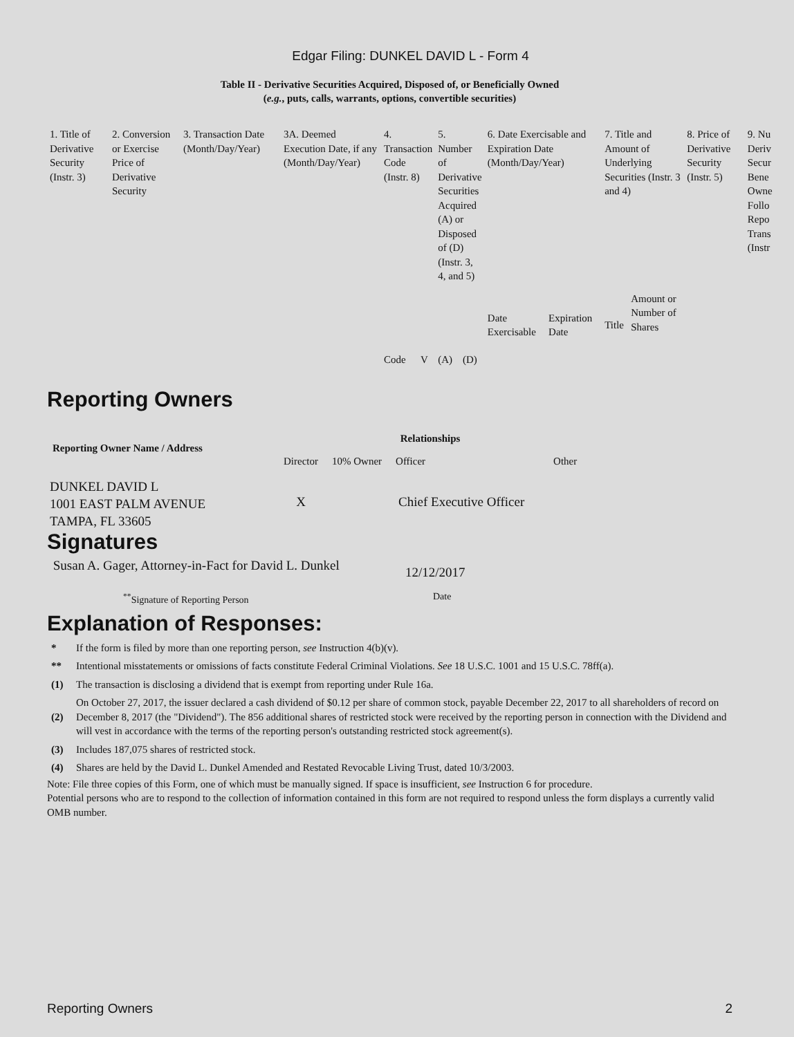Edgar Filing: DUNKEL DAVID L - Form 4
Table II - Derivative Securities Acquired, Disposed of, or Beneficially Owned
(e.g., puts, calls, warrants, options, convertible securities)
| 1. Title of Derivative Security (Instr. 3) | 2. Conversion or Exercise Price of Derivative Security | 3. Transaction Date (Month/Day/Year) | 3A. Deemed Execution Date, if any (Month/Day/Year) | 4. Transaction Code (Instr. 8) | | 5. Number of Derivative Securities Acquired (A) or Disposed of (D) (Instr. 3, 4, and 5) | | 6. Date Exercisable and Expiration Date (Month/Day/Year) | | 7. Title and Amount of Underlying Securities (Instr. 3 and 4) | | 8. Price of Derivative Security (Instr. 5) | 9. Nu Deriv Secur Bene Owne Follo Repo Trans (Instr |
| | | | | Code | V | (A) | (D) | Date Exercisable | Expiration Date | Title | Amount or Number of Shares | | |
Reporting Owners
| Reporting Owner Name / Address | Relationships | | | |
| --- | --- | --- | --- | --- |
| | Director | 10% Owner | Officer | Other |
| DUNKEL DAVID L 1001 EAST PALM AVENUE TAMPA, FL 33605 | X | | Chief Executive Officer | |
Signatures
| Susan A. Gager, Attorney-in-Fact for David L. Dunkel | 12/12/2017 |
| <sup>**</sup> Signature of Reporting Person | Date |
Explanation of Responses:
| * | If the form is filed by more than one reporting person, see Instruction 4(b)(v). |
| ** | Intentional misstatements or omissions of facts constitute Federal Criminal Violations. See 18 U.S.C. 1001 and 15 U.S.C. 78ff(a). |
| (1) | The transaction is disclosing a dividend that is exempt from reporting under Rule 16a. |
| (2) | On October 27, 2017, the issuer declared a cash dividend of $0.12 per share of common stock, payable December 22, 2017 to all shareholders of record on December 8, 2017 (the "Dividend"). The 856 additional shares of restricted stock were received by the reporting person in connection with the Dividend and will vest in accordance with the terms of the reporting person's outstanding restricted stock agreement(s). |
| (3) | Includes 187,075 shares of restricted stock. |
| (4) | Shares are held by the David L. Dunkel Amended and Restated Revocable Living Trust, dated 10/3/2003. |
Note: File three copies of this Form, one of which must be manually signed. If space is insufficient, see Instruction 6 for procedure.
Potential persons who are to respond to the collection of information contained in this form are not required to respond unless the form displays a currently valid OMB number.
Reporting Owners 2